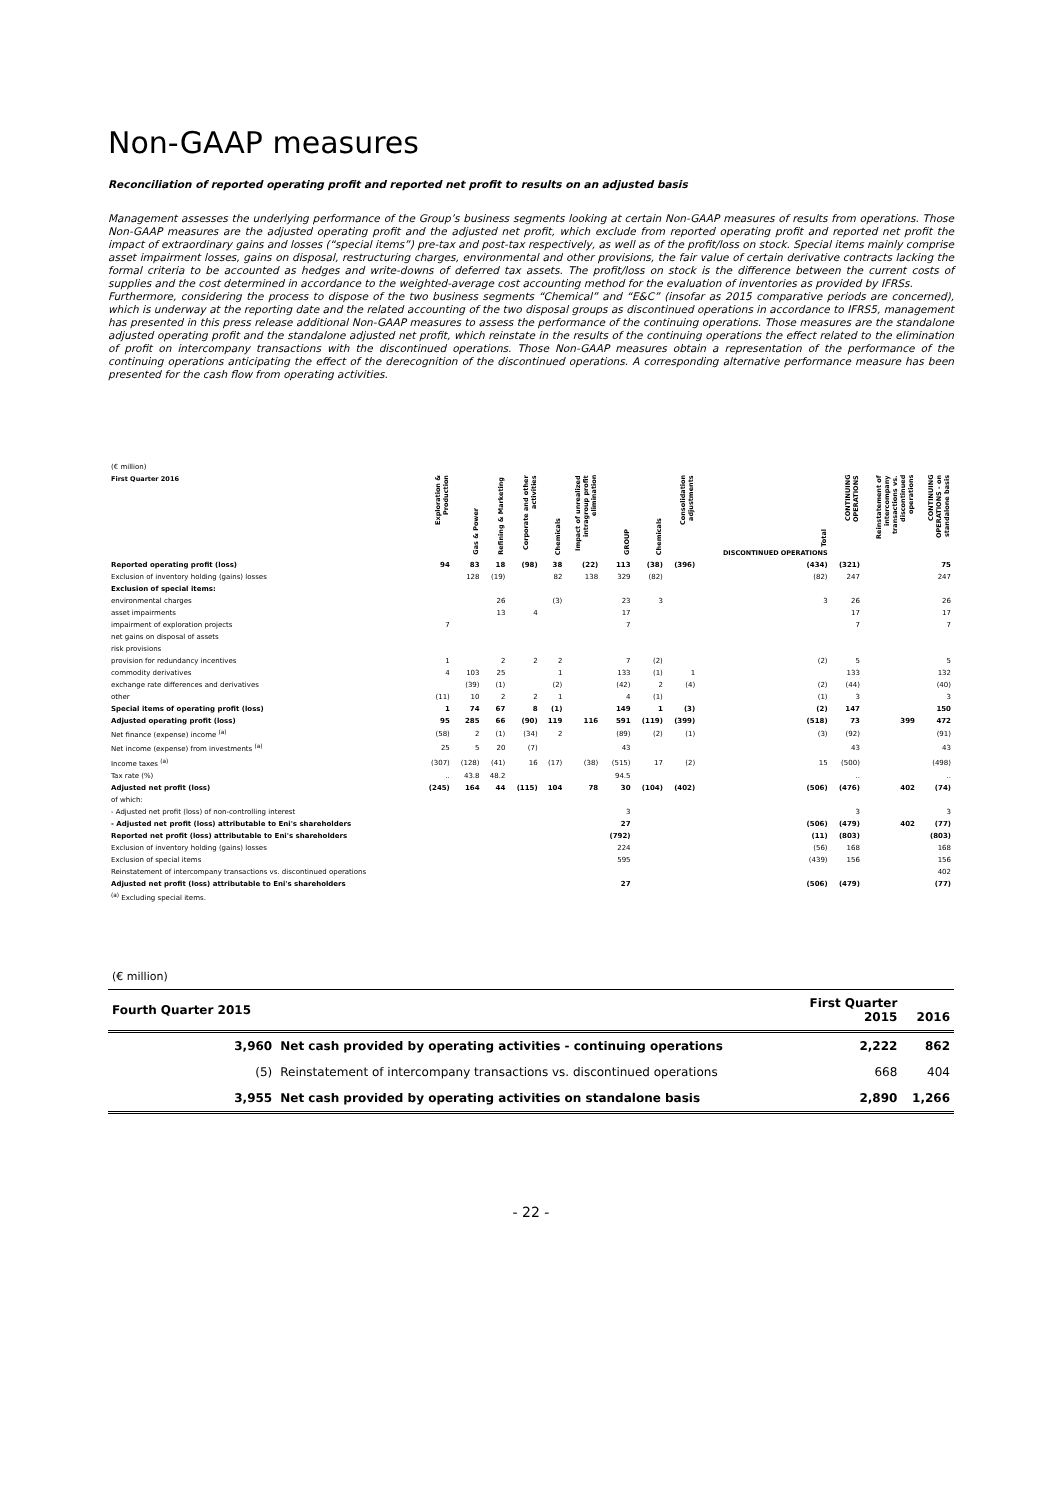Non-GAAP measures
Reconciliation of reported operating profit and reported net profit to results on an adjusted basis
Management assesses the underlying performance of the Group’s business segments looking at certain Non-GAAP measures of results from operations. Those Non-GAAP measures are the adjusted operating profit and the adjusted net profit, which exclude from reported operating profit and reported net profit the impact of extraordinary gains and losses (“special items”) pre-tax and post-tax respectively, as well as of the profit/loss on stock. Special items mainly comprise asset impairment losses, gains on disposal, restructuring charges, environmental and other provisions, the fair value of certain derivative contracts lacking the formal criteria to be accounted as hedges and write-downs of deferred tax assets. The profit/loss on stock is the difference between the current costs of supplies and the cost determined in accordance to the weighted-average cost accounting method for the evaluation of inventories as provided by IFRSs.
Furthermore, considering the process to dispose of the two business segments “Chemical” and “E&C” (insofar as 2015 comparative periods are concerned), which is underway at the reporting date and the related accounting of the two disposal groups as discontinued operations in accordance to IFRS5, management has presented in this press release additional Non-GAAP measures to assess the performance of the continuing operations. Those measures are the standalone adjusted operating profit and the standalone adjusted net profit, which reinstate in the results of the continuing operations the effect related to the elimination of profit on intercompany transactions with the discontinued operations. Those Non-GAAP measures obtain a representation of the performance of the continuing operations anticipating the effect of the derecognition of the discontinued operations. A corresponding alternative performance measure has been presented for the cash flow from operating activities.
| (€ million) | | | | | | | | | | | | | |
| First Quarter 2016 | Exploration & Production | Gas & Power | Refining & Marketing | Corporate and other activities | Chemicals | Impact of unrealized intragroup profit elimination | GROUP | Chemicals | Consolidation adjustments | Total DISCONTINUED OPERATIONS | CONTINUING OPERATIONS | Reinstatement of intercompany transactions vs. discontinued operations | CONTINUING OPERATIONS - on standalone basis |
| Reported operating profit (loss) | 94 | 83 | 18 | (98) | 38 | (22) | 113 | (38) | (396) | (434) | (321) | | 75 |
| Exclusion of inventory holding (gains) losses | | 128 | (19) | | 82 | 138 | 329 | (82) | | (82) | 247 | | 247 |
| Exclusion of special items: | | | | | | | | | | | | | |
| environmental charges | | | 26 | | (3) | | 23 | 3 | | 3 | 26 | | 26 |
| asset impairments | | | 13 | 4 | | | 17 | | | | 17 | | 17 |
| impairment of exploration projects | 7 | | | | | | 7 | | | | 7 | | 7 |
| net gains on disposal of assets | | | | | | | | | | | | | |
| risk provisions | | | | | | | | | | | | | |
| provision for redundancy incentives | 1 | | 2 | 2 | 2 | | 7 | (2) | | (2) | 5 | | 5 |
| commodity derivatives | 4 | 103 | 25 | | 1 | | 133 | (1) | 1 | | 133 | | 132 |
| exchange rate differences and derivatives | | (39) | (1) | | (2) | | (42) | 2 | (4) | (2) | (44) | | (40) |
| other | (11) | 10 | 2 | 2 | 1 | | 4 | (1) | | (1) | 3 | | 3 |
| Special items of operating profit (loss) | 1 | 74 | 67 | 8 | (1) | | 149 | 1 | (3) | (2) | 147 | | 150 |
| Adjusted operating profit (loss) | 95 | 285 | 66 | (90) | 119 | 116 | 591 | (119) | (399) | (518) | 73 | 399 | 472 |
| Net finance (expense) income <sup>(a)</sup> | (58) | 2 | (1) | (34) | 2 | | (89) | (2) | (1) | (3) | (92) | | (91) |
| Net income (expense) from investments <sup>(a)</sup> | 25 | 5 | 20 | (7) | | | 43 | | | | 43 | | 43 |
| Income taxes <sup>(a)</sup> | (307) | (128) | (41) | 16 | (17) | (38) | (515) | 17 | (2) | 15 | (500) | | (498) |
| Tax rate (%) | .. | 43.8 | 48.2 | | | | 94.5 | | | | .. | | .. |
| Adjusted net profit (loss) | (245) | 164 | 44 | (115) | 104 | 78 | 30 | (104) | (402) | (506) | (476) | 402 | (74) |
| of which: | | | | | | | | | | | | | |
| - Adjusted net profit (loss) of non-controlling interest | | | | | | | 3 | | | | 3 | | 3 |
| - Adjusted net profit (loss) attributable to Eni's shareholders | | | | | | | 27 | | | (506) | (479) | 402 | (77) |
| Reported net profit (loss) attributable to Eni's shareholders | | | | | | | (792) | | | (11) | (803) | | (803) |
| Exclusion of inventory holding (gains) losses | | | | | | | 224 | | | (56) | 168 | | 168 |
| Exclusion of special items | | | | | | | 595 | | | (439) | 156 | | 156 |
| Reinstatement of intercompany transactions vs. discontinued operations | | | | | | | | | | | | | 402 |
| Adjusted net profit (loss) attributable to Eni's shareholders | | | | | | | 27 | | | (506) | (479) | | (77) |
| <sup>(a)</sup> Excluding special items. | | | | | | | | | | | | | |
| (€ million) | | | |
| Fourth Quarter 2015 | | First Quarter 2015 | 2016 |
| 3,960 | Net cash provided by operating activities - continuing operations | 2,222 | 862 |
| (5) | Reinstatement of intercompany transactions vs. discontinued operations | 668 | 404 |
| 3,955 | Net cash provided by operating activities on standalone basis | 2,890 | 1,266 |
- 22 -